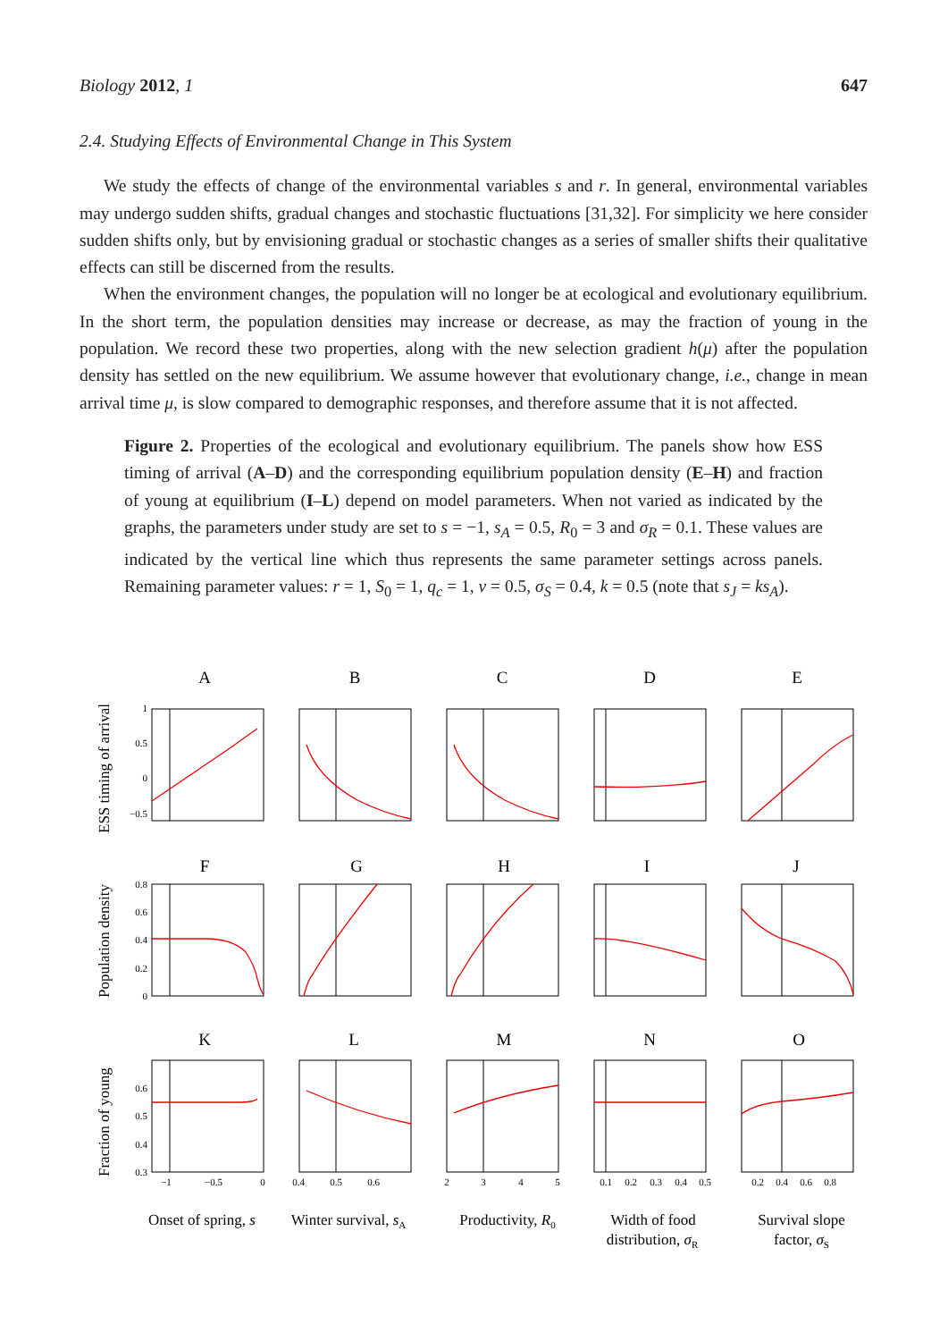Biology 2012, 1 647
2.4. Studying Effects of Environmental Change in This System
We study the effects of change of the environmental variables s and r. In general, environmental variables may undergo sudden shifts, gradual changes and stochastic fluctuations [31,32]. For simplicity we here consider sudden shifts only, but by envisioning gradual or stochastic changes as a series of smaller shifts their qualitative effects can still be discerned from the results.
When the environment changes, the population will no longer be at ecological and evolutionary equilibrium. In the short term, the population densities may increase or decrease, as may the fraction of young in the population. We record these two properties, along with the new selection gradient h(μ) after the population density has settled on the new equilibrium. We assume however that evolutionary change, i.e., change in mean arrival time μ, is slow compared to demographic responses, and therefore assume that it is not affected.
Figure 2. Properties of the ecological and evolutionary equilibrium. The panels show how ESS timing of arrival (A–D) and the corresponding equilibrium population density (E–H) and fraction of young at equilibrium (I–L) depend on model parameters. When not varied as indicated by the graphs, the parameters under study are set to s = −1, s<sub>A</sub> = 0.5, R<sub>0</sub> = 3 and σ<sub>R</sub> = 0.1. These values are indicated by the vertical line which thus represents the same parameter settings across panels. Remaining parameter values: r = 1, S<sub>0</sub> = 1, q<sub>c</sub> = 1, v = 0.5, σ<sub>S</sub> = 0.4, k = 0.5 (note that s<sub>J</sub> = ks<sub>A</sub>).
A
B
C
D
E
F
G
H
I
J
K
L
M
N
O
ESS timing of arrival
Population density
Fraction of young
1
0.5
0
−0.5
0.8
0.6
0.4
0.2
0
0.6
0.5
0.4
0.3
−1
−0.5
0
0.4
0.5
0.6
2
3
4
5
0.1
0.2
0.3
0.4
0.5
0.2
0.4
0.6
0.8
Onset of spring, s
Winter survival, sA
Productivity, R0
Width of food
distribution, σR
Survival slope
factor, σS